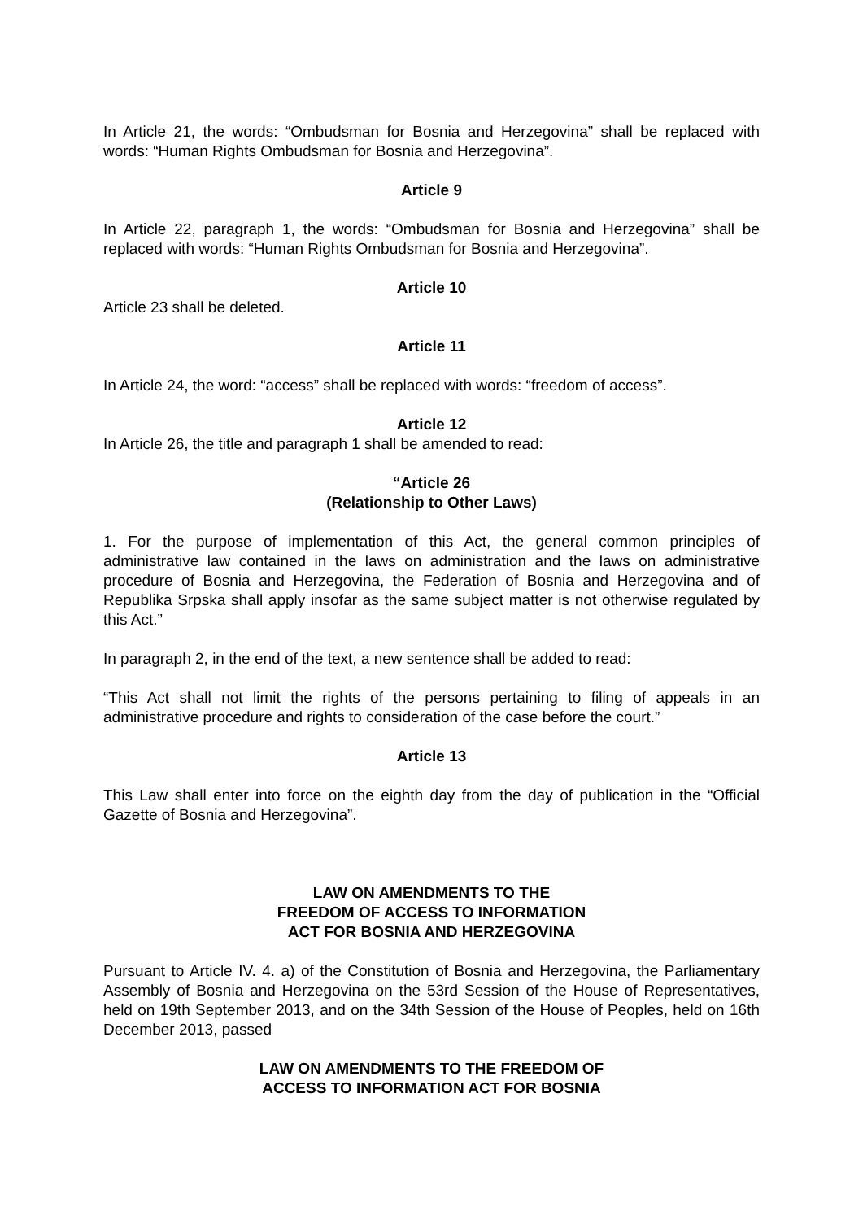In Article 21, the words: “Ombudsman for Bosnia and Herzegovina” shall be replaced with words: “Human Rights Ombudsman for Bosnia and Herzegovina”.
Article 9
In Article 22, paragraph 1, the words: “Ombudsman for Bosnia and Herzegovina” shall be replaced with words: “Human Rights Ombudsman for Bosnia and Herzegovina”.
Article 10
Article 23 shall be deleted.
Article 11
In Article 24, the word: “access” shall be replaced with words: “freedom of access”.
Article 12
In Article 26, the title and paragraph 1 shall be amended to read:
“Article 26
(Relationship to Other Laws)
1. For the purpose of implementation of this Act, the general common principles of administrative law contained in the laws on administration and the laws on administrative procedure of Bosnia and Herzegovina, the Federation of Bosnia and Herzegovina and of Republika Srpska shall apply insofar as the same subject matter is not otherwise regulated by this Act.”
In paragraph 2, in the end of the text, a new sentence shall be added to read:
“This Act shall not limit the rights of the persons pertaining to filing of appeals in an administrative procedure and rights to consideration of the case before the court.”
Article 13
This Law shall enter into force on the eighth day from the day of publication in the “Official Gazette of Bosnia and Herzegovina”.
LAW ON AMENDMENTS TO THE
FREEDOM OF ACCESS TO INFORMATION
ACT FOR BOSNIA AND HERZEGOVINA
Pursuant to Article IV. 4. a) of the Constitution of Bosnia and Herzegovina, the Parliamentary Assembly of Bosnia and Herzegovina on the 53rd Session of the House of Representatives, held on 19th September 2013, and on the 34th Session of the House of Peoples, held on 16th December 2013, passed
LAW ON AMENDMENTS TO THE FREEDOM OF
ACCESS TO INFORMATION ACT FOR BOSNIA